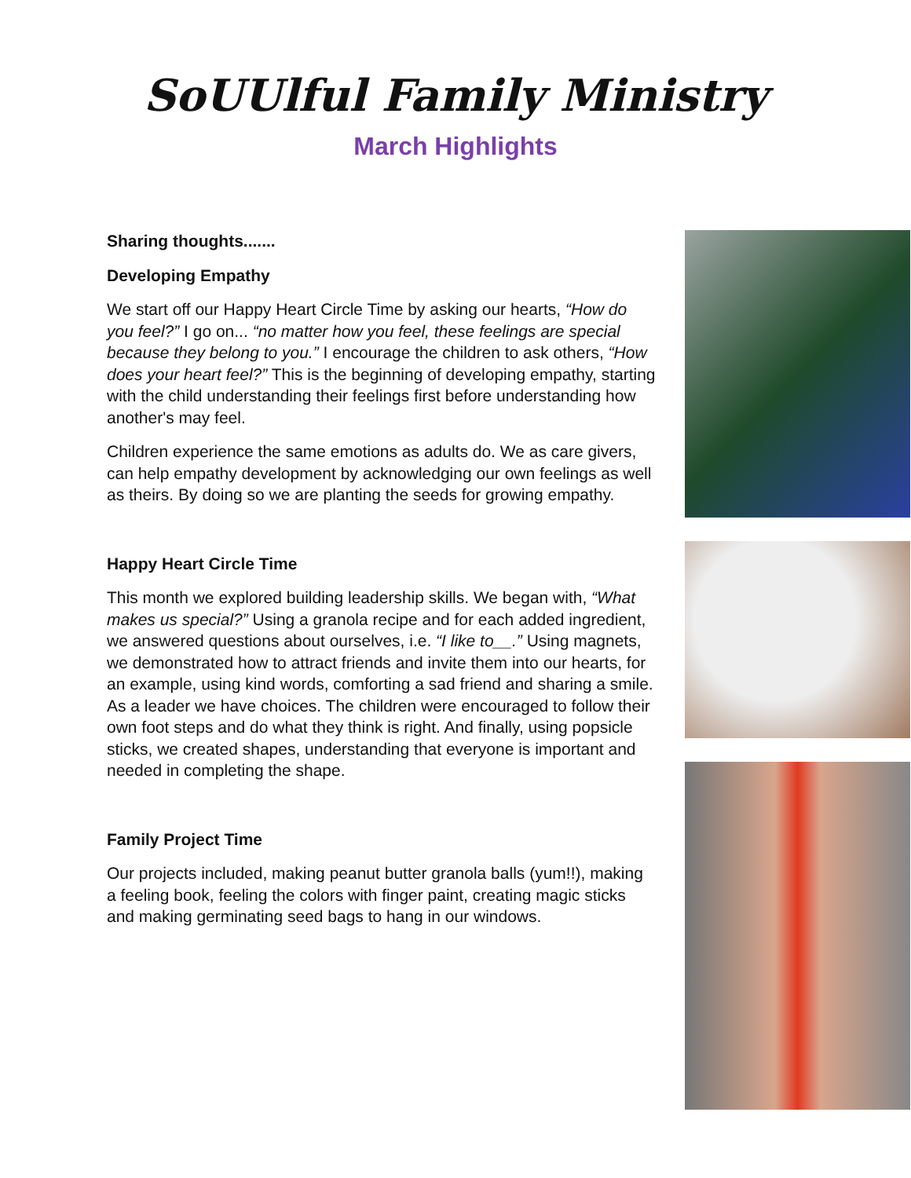SoUUlful Family Ministry
March Highlights
Sharing thoughts.......
Developing Empathy
We start off our Happy Heart Circle Time by asking our hearts, “How do you feel?” I go on... “no matter how you feel, these feelings are special because they belong to you.” I encourage the children to ask others, “How does your heart feel?” This is the beginning of developing empathy, starting with the child understanding their feelings first before understanding how another's may feel.
Children experience the same emotions as adults do. We as care givers, can help empathy development by acknowledging our own feelings as well as theirs. By doing so we are planting the seeds for growing empathy.
Happy Heart Circle Time
This month we explored building leadership skills. We began with, “What makes us special?” Using a granola recipe and for each added ingredient, we answered questions about ourselves, i.e. “I like to__.” Using magnets, we demonstrated how to attract friends and invite them into our hearts, for an example, using kind words, comforting a sad friend and sharing a smile. As a leader we have choices. The children were encouraged to follow their own foot steps and do what they think is right. And finally, using popsicle sticks, we created shapes, understanding that everyone is important and needed in completing the shape.
Family Project Time
Our projects included, making peanut butter granola balls (yum!!), making a feeling book, feeling the colors with finger paint, creating magic sticks and making germinating seed bags to hang in our windows.